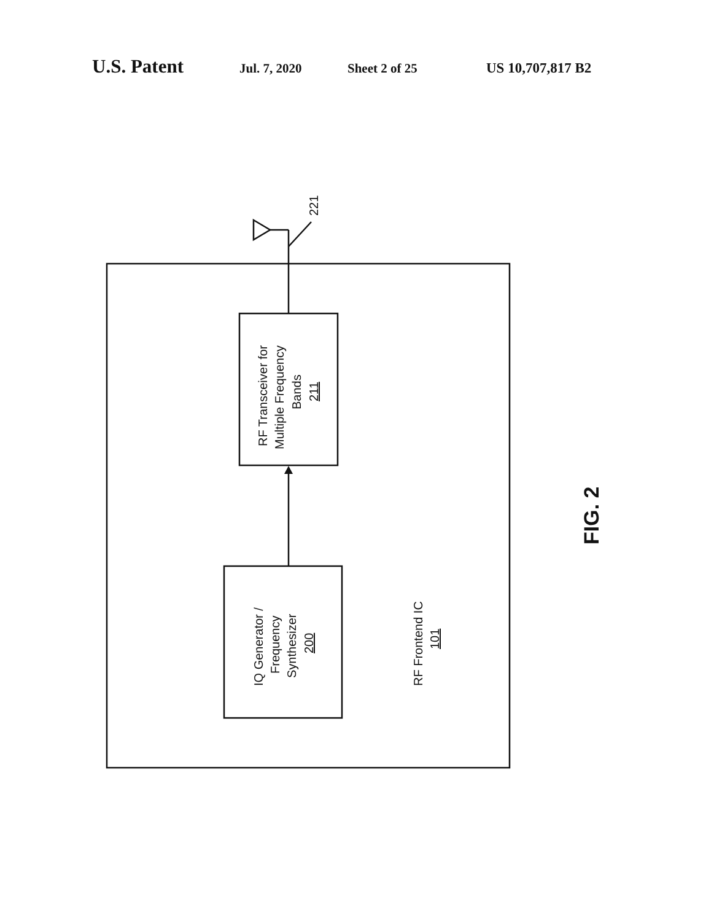U.S. Patent Jul. 7, 2020 Sheet 2 of 25 US 10,707,817 B2
221
RF Transceiver for
Multiple Frequency
Bands
211
IQ Generator /
Frequency
Synthesizer
200
RF Frontend IC
101
FIG. 2